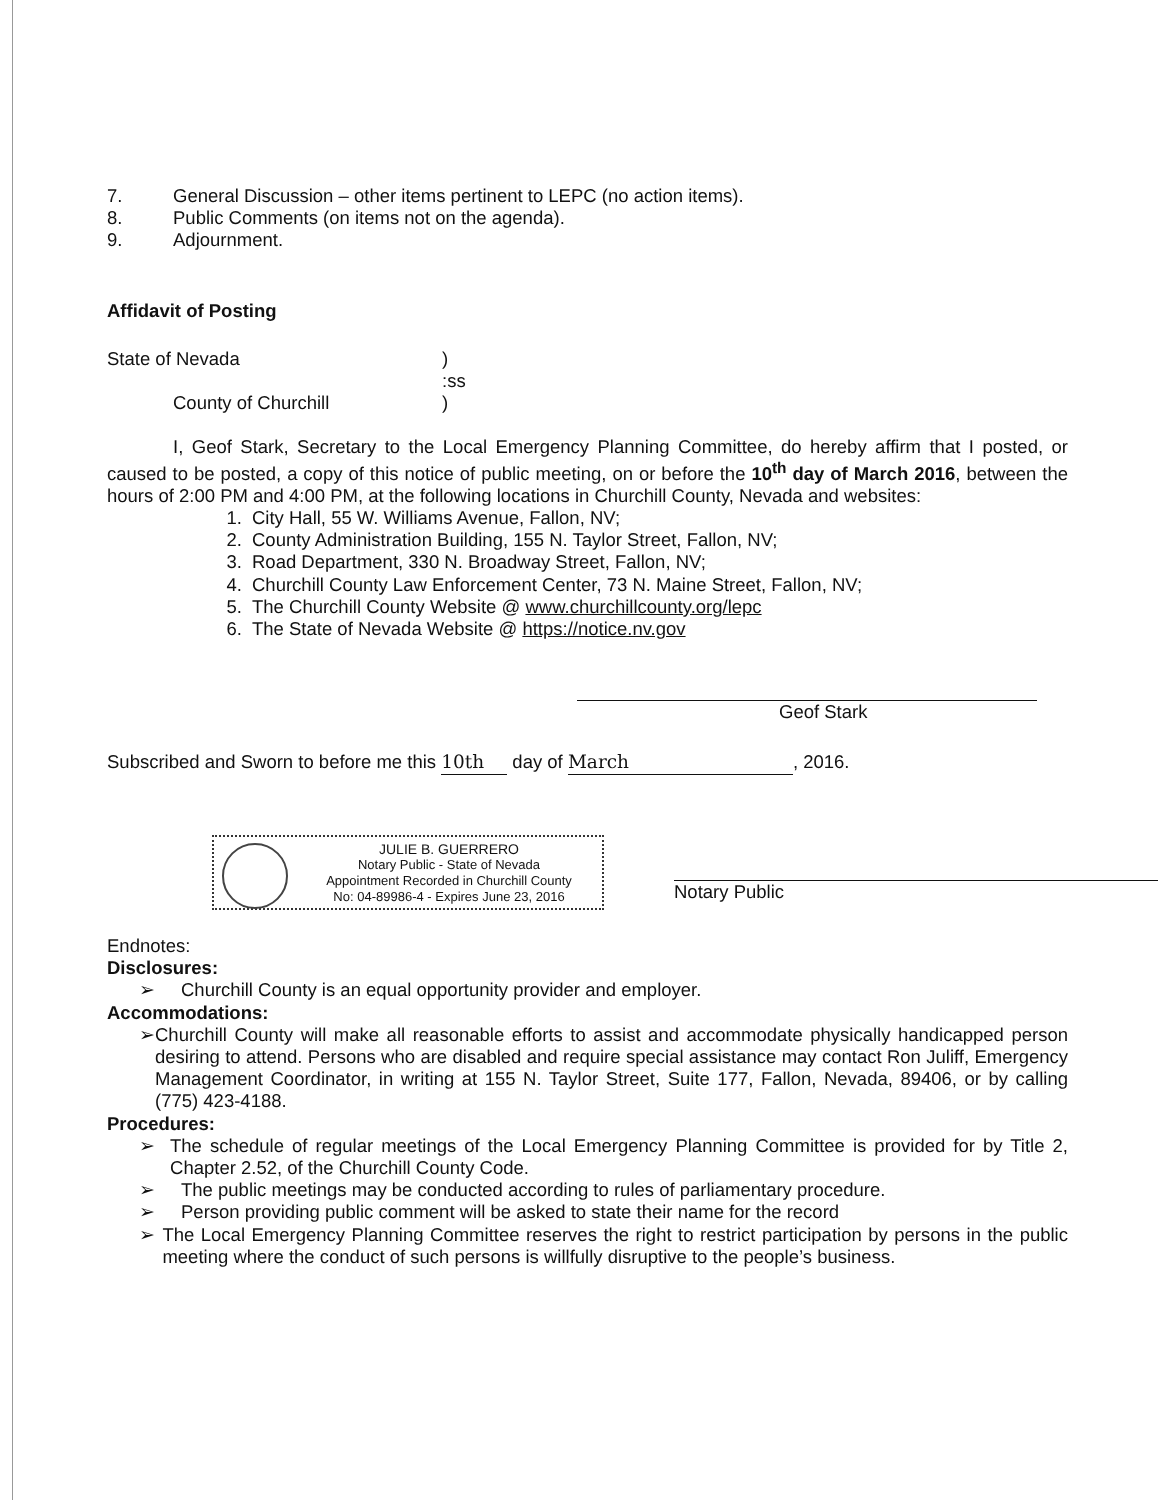7. General Discussion – other items pertinent to LEPC (no action items).
8. Public Comments (on items not on the agenda).
9. Adjournment.
Affidavit of Posting
State of Nevada)
:ss
County of Churchill)
I, Geof Stark, Secretary to the Local Emergency Planning Committee, do hereby affirm that I posted, or caused to be posted, a copy of this notice of public meeting, on or before the 10<sup>th</sup> day of March 2016, between the hours of 2:00 PM and 4:00 PM, at the following locations in Churchill County, Nevada and websites:
1. City Hall, 55 W. Williams Avenue, Fallon, NV;
2. County Administration Building, 155 N. Taylor Street, Fallon, NV;
3. Road Department, 330 N. Broadway Street, Fallon, NV;
4. Churchill County Law Enforcement Center, 73 N. Maine Street, Fallon, NV;
5. The Churchill County Website @ www.churchillcounty.org/lepc
6. The State of Nevada Website @ https://notice.nv.gov
Geof Stark
Subscribed and Sworn to before me this 10th day of March, 2016.
JULIE B. GUERRERO
Notary Public - State of Nevada
Appointment Recorded in Churchill County
No: 04-89986-4 - Expires June 23, 2016
Notary Public
Endnotes:
Disclosures:
➢ Churchill County is an equal opportunity provider and employer.
Accommodations:
➢ Churchill County will make all reasonable efforts to assist and accommodate physically handicapped person desiring to attend. Persons who are disabled and require special assistance may contact Ron Juliff, Emergency Management Coordinator, in writing at 155 N. Taylor Street, Suite 177, Fallon, Nevada, 89406, or by calling (775) 423-4188.
Procedures:
➢ The schedule of regular meetings of the Local Emergency Planning Committee is provided for by Title 2, Chapter 2.52, of the Churchill County Code.
➢ The public meetings may be conducted according to rules of parliamentary procedure.
➢ Person providing public comment will be asked to state their name for the record
➢ The Local Emergency Planning Committee reserves the right to restrict participation by persons in the public meeting where the conduct of such persons is willfully disruptive to the people’s business.